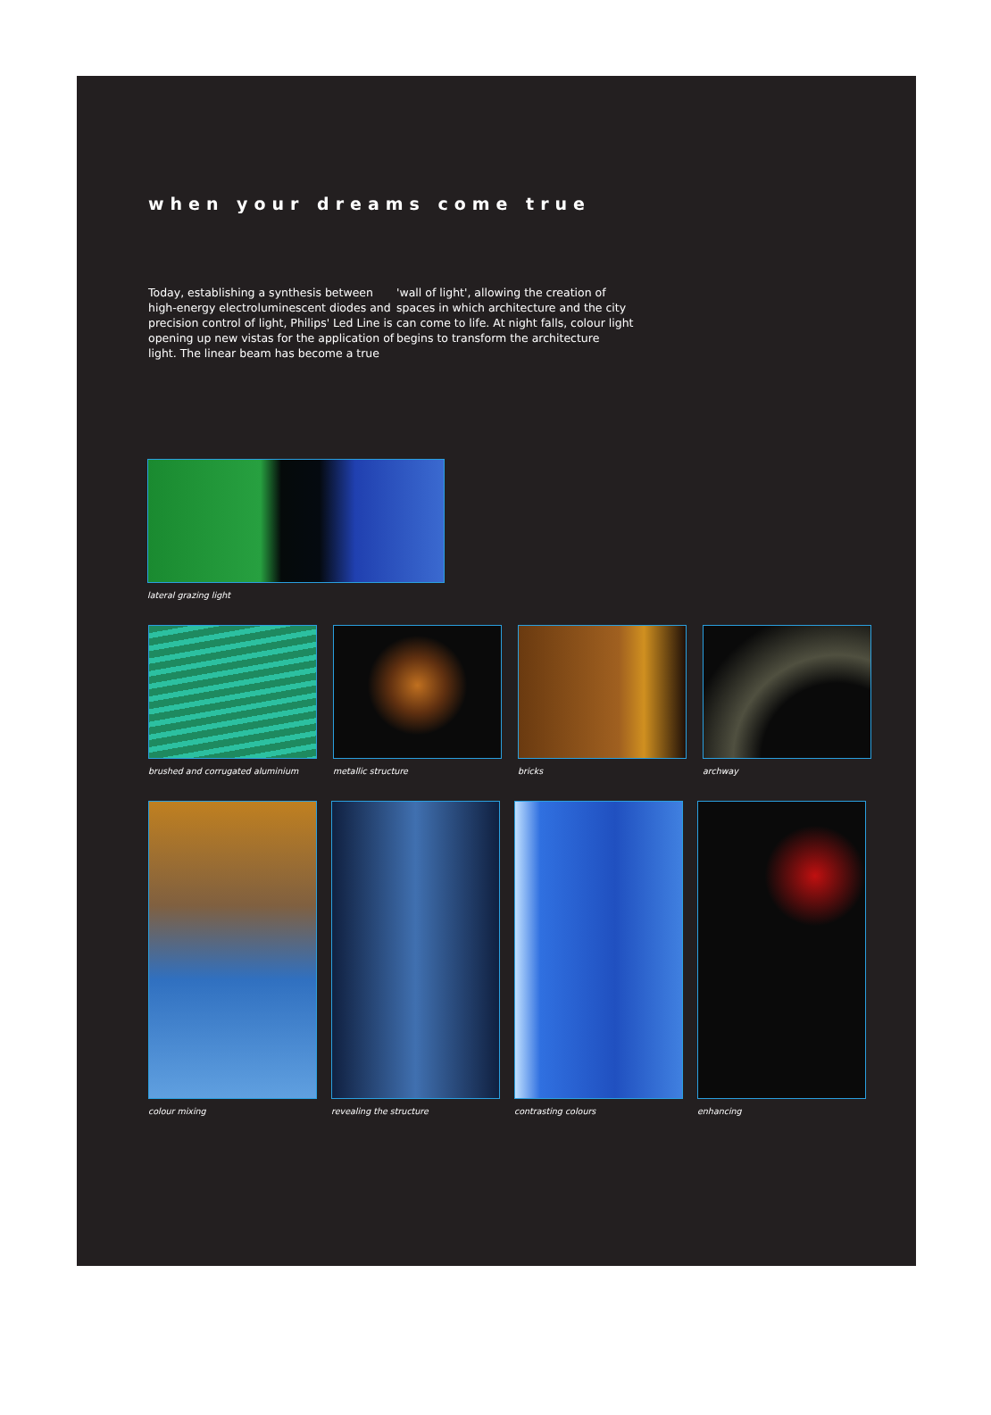when your dreams come true
Today, establishing a synthesis between high-energy electroluminescent diodes and precision control of light, Philips' Led Line is opening up new vistas for the application of light. The linear beam has become a true
'wall of light', allowing the creation of spaces in which architecture and the city can come to life. At night falls, colour light begins to transform the architecture
lateral grazing light
brushed and corrugated aluminium
metallic structure bricks archway
colour mixing revealing the structure
contrasting colours enhancing